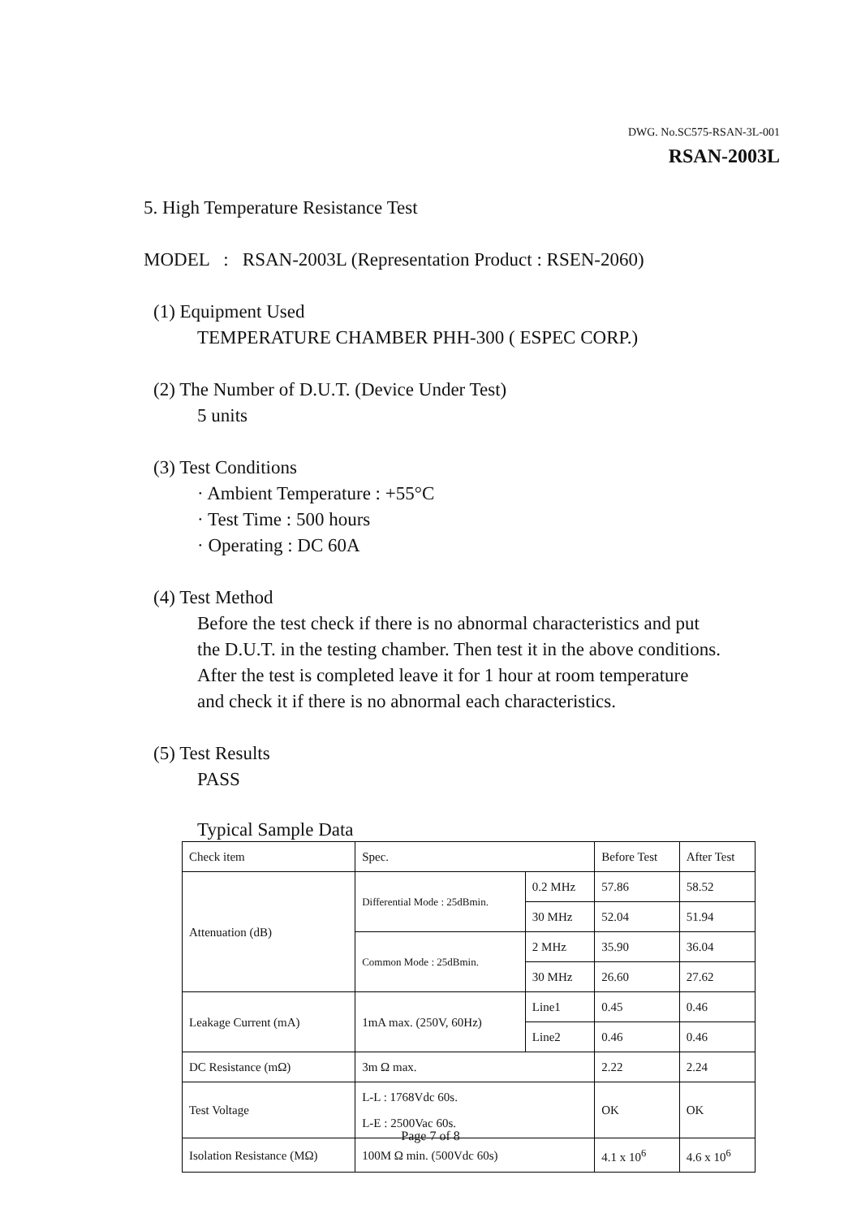DWG. No.SC575-RSAN-3L-001
RSAN-2003L
5. High Temperature Resistance Test
MODEL : RSAN-2003L (Representation Product : RSEN-2060)
(1) Equipment Used
TEMPERATURE CHAMBER PHH-300 ( ESPEC CORP.)
(2) The Number of D.U.T. (Device Under Test)
5 units
(3) Test Conditions
· Ambient Temperature : +55°C
· Test Time : 500 hours
· Operating : DC 60A
(4) Test Method
Before the test check if there is no abnormal characteristics and put
the D.U.T. in the testing chamber. Then test it in the above conditions.
After the test is completed leave it for 1 hour at room temperature
and check it if there is no abnormal each characteristics.
(5) Test Results
PASS
Typical Sample Data
| Check item | Spec. | | Before Test | After Test |
| Attenuation (dB) | Differential Mode : 25dBmin. | 0.2 MHz | 57.86 | 58.52 |
| | | 30 MHz | 52.04 | 51.94 |
| | Common Mode : 25dBmin. | 2 MHz | 35.90 | 36.04 |
| | | 30 MHz | 26.60 | 27.62 |
| Leakage Current (mA) | 1mA max. (250V, 60Hz) | Line1 | 0.45 | 0.46 |
| | | Line2 | 0.46 | 0.46 |
| DC Resistance (mΩ) | 3m Ω max. | | 2.22 | 2.24 |
| Test Voltage | L-L : 1768Vdc 60s. L-E : 2500Vac 60s. | | OK | OK |
| Isolation Resistance (MΩ) | 100M Ω min. (500Vdc 60s) | | 4.1 x 10<sup>6</sup> | 4.6 x 10<sup>6</sup> |
Page 7 of 8